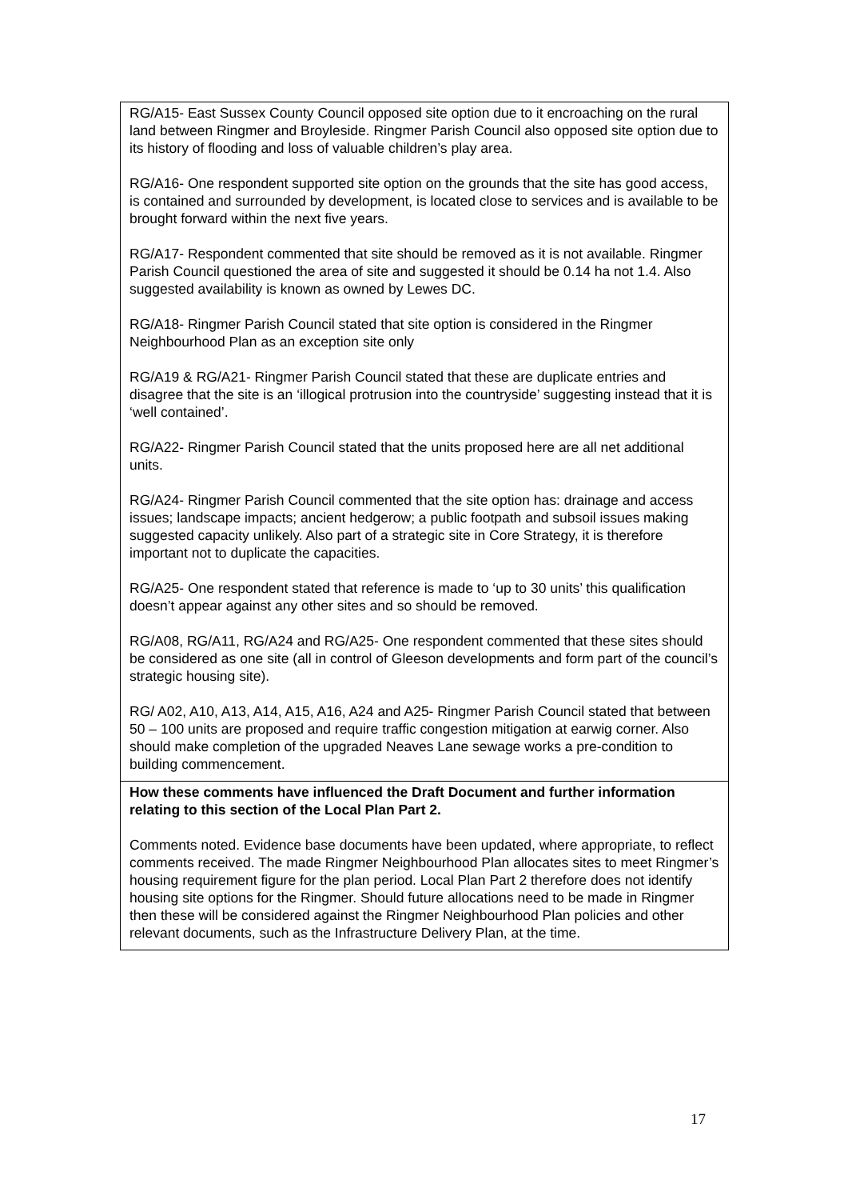| RG/A15- East Sussex County Council opposed site option due to it encroaching on the rural land between Ringmer and Broyleside. Ringmer Parish Council also opposed site option due to its history of flooding and loss of valuable children’s play area. RG/A16- One respondent supported site option on the grounds that the site has good access, is contained and surrounded by development, is located close to services and is available to be brought forward within the next five years. RG/A17- Respondent commented that site should be removed as it is not available. Ringmer Parish Council questioned the area of site and suggested it should be 0.14 ha not 1.4. Also suggested availability is known as owned by Lewes DC. RG/A18- Ringmer Parish Council stated that site option is considered in the Ringmer Neighbourhood Plan as an exception site only RG/A19 & RG/A21- Ringmer Parish Council stated that these are duplicate entries and disagree that the site is an ‘illogical protrusion into the countryside’ suggesting instead that it is ‘well contained’. RG/A22- Ringmer Parish Council stated that the units proposed here are all net additional units. RG/A24- Ringmer Parish Council commented that the site option has: drainage and access issues; landscape impacts; ancient hedgerow; a public footpath and subsoil issues making suggested capacity unlikely. Also part of a strategic site in Core Strategy, it is therefore important not to duplicate the capacities. RG/A25- One respondent stated that reference is made to ‘up to 30 units’ this qualification doesn’t appear against any other sites and so should be removed. RG/A08, RG/A11, RG/A24 and RG/A25- One respondent commented that these sites should be considered as one site (all in control of Gleeson developments and form part of the council’s strategic housing site). RG/ A02, A10, A13, A14, A15, A16, A24 and A25- Ringmer Parish Council stated that between 50 – 100 units are proposed and require traffic congestion mitigation at earwig corner. Also should make completion of the upgraded Neaves Lane sewage works a pre-condition to building commencement. |
| How these comments have influenced the Draft Document and further information relating to this section of the Local Plan Part 2. Comments noted. Evidence base documents have been updated, where appropriate, to reflect comments received. The made Ringmer Neighbourhood Plan allocates sites to meet Ringmer’s housing requirement figure for the plan period. Local Plan Part 2 therefore does not identify housing site options for the Ringmer. Should future allocations need to be made in Ringmer then these will be considered against the Ringmer Neighbourhood Plan policies and other relevant documents, such as the Infrastructure Delivery Plan, at the time. |
17